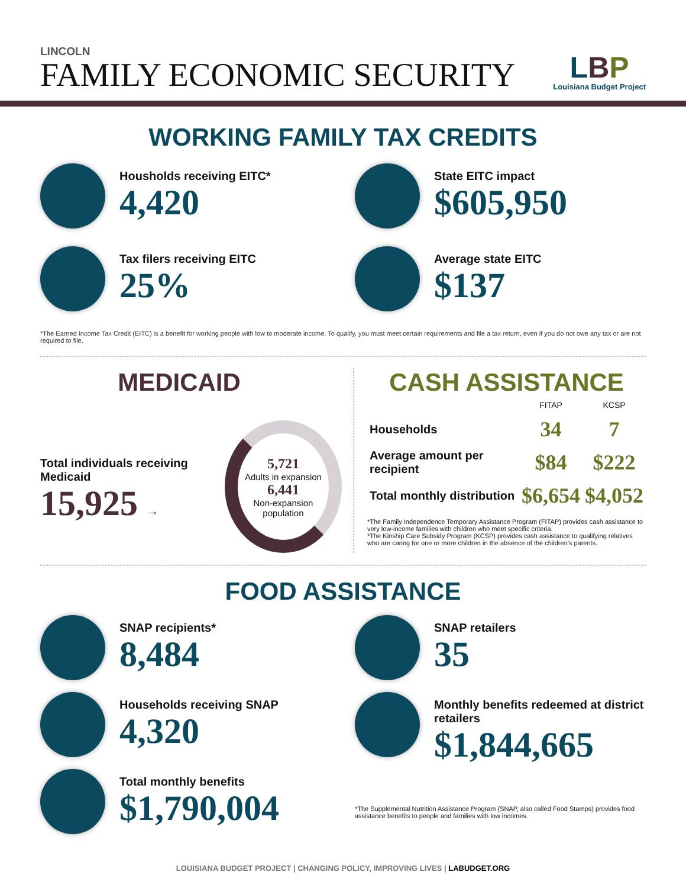LINCOLN
FAMILY ECONOMIC SECURITY
LBP
Louisiana Budget Project
WORKING FAMILY TAX CREDITS
Housholds receiving EITC*
4,420
State EITC impact
$605,950
Tax filers receiving EITC
25%
Average state EITC
$137
*The Earned Income Tax Credit (EITC) is a benefit for working people with low to moderate income. To qualify, you must meet certain requirements and file a tax return, even if you do not owe any tax or are not required to file.
MEDICAID
Total individuals receiving Medicaid
15,925 →
5,721
Adults in expansion
6,441
Non-expansion population
CASH ASSISTANCE
| | FITAP | KCSP |
| --- | --- | --- |
| Households | 34 | 7 |
| Average amount per recipient | $84 | $222 |
| Total monthly distribution | $6,654 | $4,052 |
*The Family Independence Temporary Assistance Program (FITAP) provides cash assistance to very low-income families with children who meet specific criteria.
*The Kinship Care Subsidy Program (KCSP) provides cash assistance to qualifying relatives who are caring for one or more children in the absence of the children's parents.
FOOD ASSISTANCE
SNAP recipients*
8,484
Households receiving SNAP
4,320
Total monthly benefits
$1,790,004
SNAP retailers
35
Monthly benefits redeemed at district retailers
$1,844,665
*The Supplemental Nutrition Assistance Program (SNAP, also called Food Stamps) provides food assistance benefits to people and families with low incomes.
LOUISIANA BUDGET PROJECT | CHANGING POLICY, IMPROVING LIVES | LABUDGET.ORG